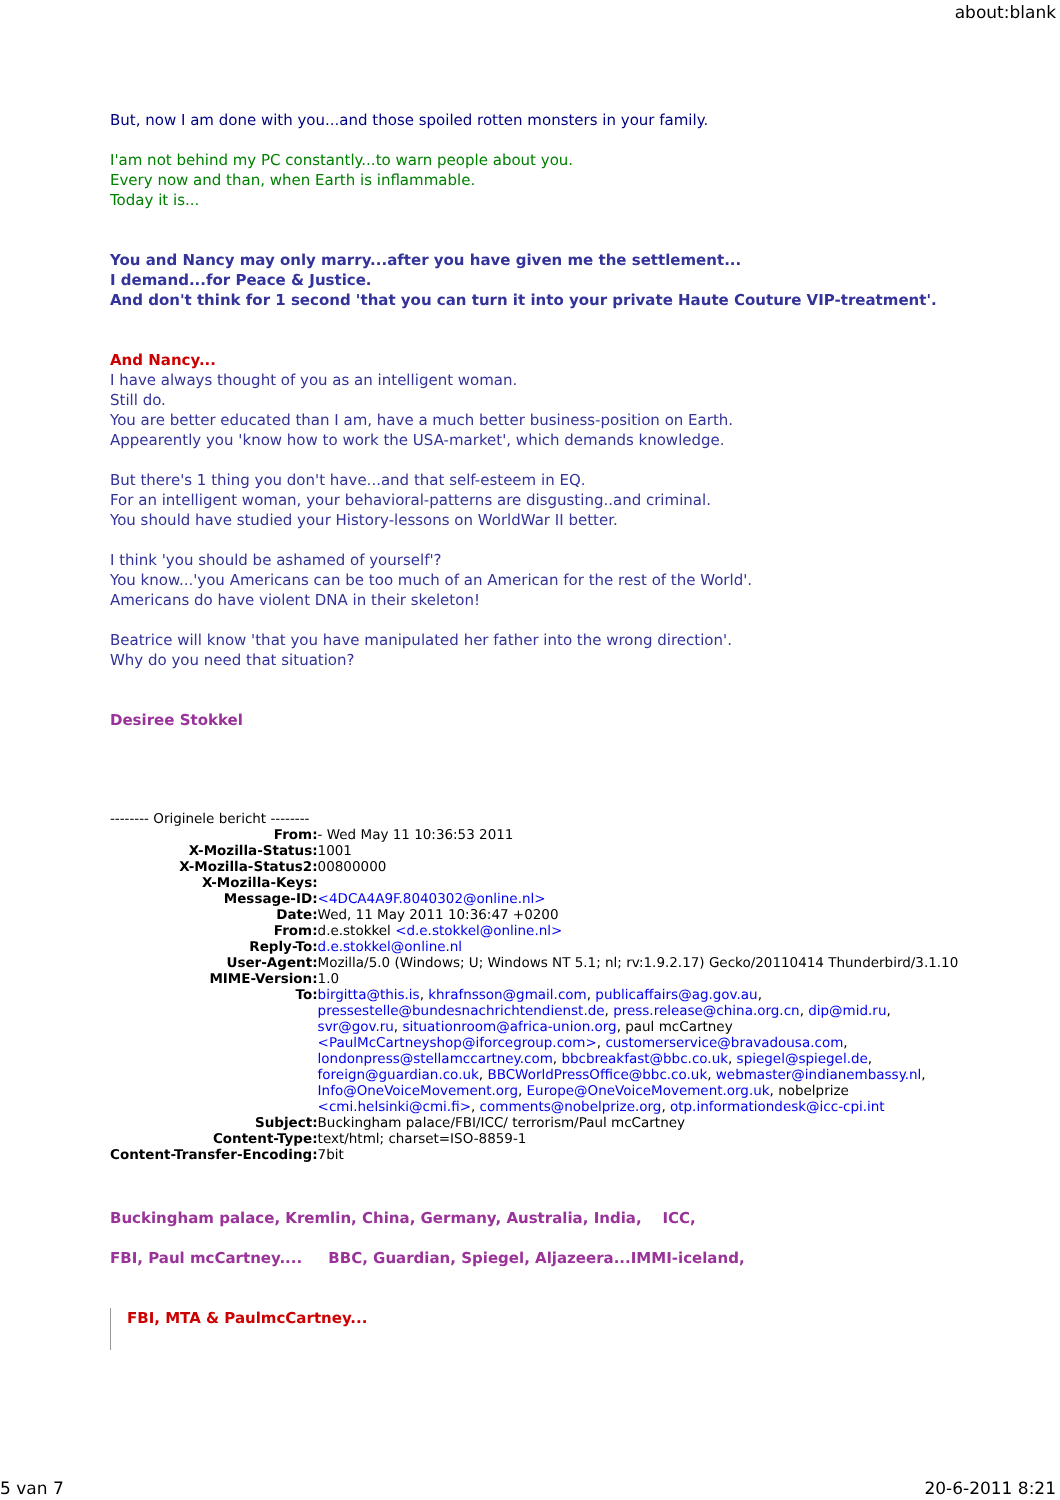about:blank
But, now I am done with you...and those spoiled rotten monsters in your family.
I'am not behind my PC constantly...to warn people about you.
Every now and than, when Earth is inflammable.
Today it is...
You and Nancy may only marry...after you have given me the settlement...
I demand...for Peace & Justice.
And don't think for 1 second 'that you can turn it into your private Haute Couture VIP-treatment'.
And Nancy...
I have always thought of you as an intelligent woman.
Still do.
You are better educated than I am, have a much better business-position on Earth.
Appearently you 'know how to work the USA-market', which demands knowledge.
But there's 1 thing you don't have...and that self-esteem in EQ.
For an intelligent woman, your behavioral-patterns are disgusting..and criminal.
You should have studied your History-lessons on WorldWar II better.
I think 'you should be ashamed of yourself'?
You know...'you Americans can be too much of an American for the rest of the World'.
Americans do have violent DNA in their skeleton!
Beatrice will know 'that you have manipulated her father into the wrong direction'.
Why do you need that situation?
Desiree Stokkel
-------- Originele bericht --------
| From: | - Wed May 11 10:36:53 2011 |
| X-Mozilla-Status: | 1001 |
| X-Mozilla-Status2: | 00800000 |
| X-Mozilla-Keys: | |
| Message-ID: | <4DCA4A9F.8040302@online.nl> |
| Date: | Wed, 11 May 2011 10:36:47 +0200 |
| From: | d.e.stokkel <d.e.stokkel@online.nl> |
| Reply-To: | d.e.stokkel@online.nl |
| User-Agent: | Mozilla/5.0 (Windows; U; Windows NT 5.1; nl; rv:1.9.2.17) Gecko/20110414 Thunderbird/3.1.10 |
| MIME-Version: | 1.0 |
| To: | birgitta@this.is , khrafnsson@gmail.com , publicaffairs@ag.gov.au , pressestelle@bundesnachrichtendienst.de , press.release@china.org.cn , dip@mid.ru , svr@gov.ru , situationroom@africa-union.org , paul mcCartney <PaulMcCartneyshop@iforcegroup.com> , customerservice@bravadousa.com , londonpress@stellamccartney.com , bbcbreakfast@bbc.co.uk , spiegel@spiegel.de , foreign@guardian.co.uk , BBCWorldPressOffice@bbc.co.uk , webmaster@indianembassy.nl , Info@OneVoiceMovement.org , Europe@OneVoiceMovement.org.uk , nobelprize <cmi.helsinki@cmi.fi> , comments@nobelprize.org , otp.informationdesk@icc-cpi.int |
| Subject: | Buckingham palace/FBI/ICC/ terrorism/Paul mcCartney |
| Content-Type: | text/html; charset=ISO-8859-1 |
| Content-Transfer-Encoding: | 7bit |
Buckingham palace, Kremlin, China, Germany, Australia, India, ICC,
FBI, Paul mcCartney.... BBC, Guardian, Spiegel, Aljazeera...IMMI-iceland,
FBI, MTA & PaulmcCartney...
5 van 7 20-6-2011 8:21